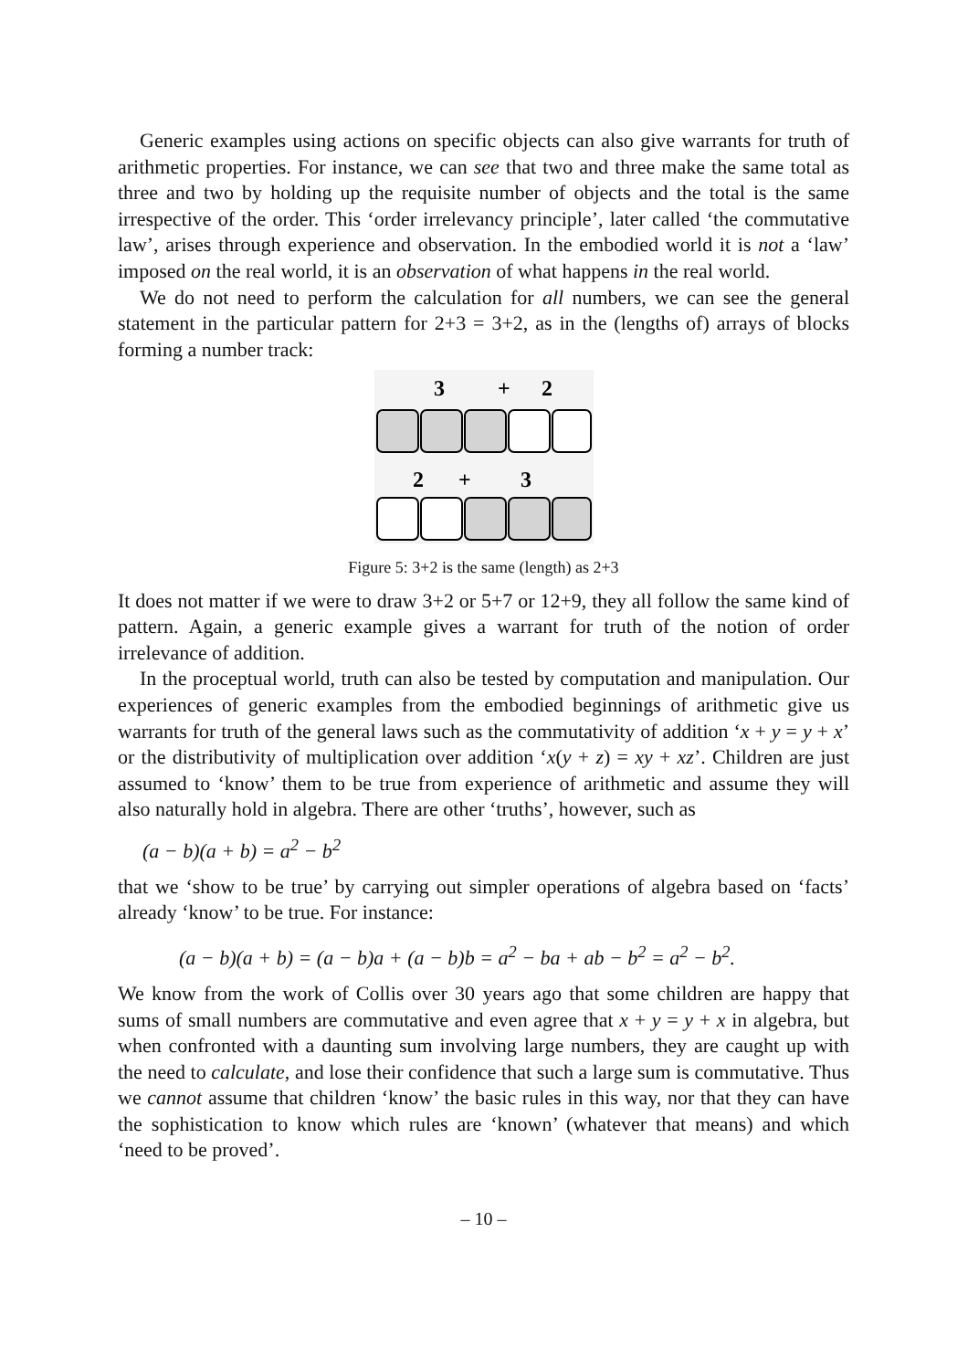Generic examples using actions on specific objects can also give warrants for truth of arithmetic properties. For instance, we can see that two and three make the same total as three and two by holding up the requisite number of objects and the total is the same irrespective of the order. This ‘order irrelevancy principle’, later called ‘the commutative law’, arises through experience and observation. In the embodied world it is not a ‘law’ imposed on the real world, it is an observation of what happens in the real world.
We do not need to perform the calculation for all numbers, we can see the general statement in the particular pattern for 2+3 = 3+2, as in the (lengths of) arrays of blocks forming a number track:
3
+
2
2
+
3
Figure 5: 3+2 is the same (length) as 2+3
It does not matter if we were to draw 3+2 or 5+7 or 12+9, they all follow the same kind of pattern. Again, a generic example gives a warrant for truth of the notion of order irrelevance of addition.
In the proceptual world, truth can also be tested by computation and manipulation. Our experiences of generic examples from the embodied beginnings of arithmetic give us warrants for truth of the general laws such as the commutativity of addition ‘x + y = y + x’ or the distributivity of multiplication over addition ‘x(y + z) = xy + xz’. Children are just assumed to ‘know’ them to be true from experience of arithmetic and assume they will also naturally hold in algebra. There are other ‘truths’, however, such as
(a − b)(a + b) = a<sup>2</sup> − b<sup>2</sup>
that we ‘show to be true’ by carrying out simpler operations of algebra based on ‘facts’ already ‘know’ to be true. For instance:
(a − b)(a + b) = (a − b)a + (a − b)b = a<sup>2</sup> − ba + ab − b<sup>2</sup> = a<sup>2</sup> − b<sup>2</sup>.
We know from the work of Collis over 30 years ago that some children are happy that sums of small numbers are commutative and even agree that x + y = y + x in algebra, but when confronted with a daunting sum involving large numbers, they are caught up with the need to calculate, and lose their confidence that such a large sum is commutative. Thus we cannot assume that children ‘know’ the basic rules in this way, nor that they can have the sophistication to know which rules are ‘known’ (whatever that means) and which ‘need to be proved’.
– 10 –